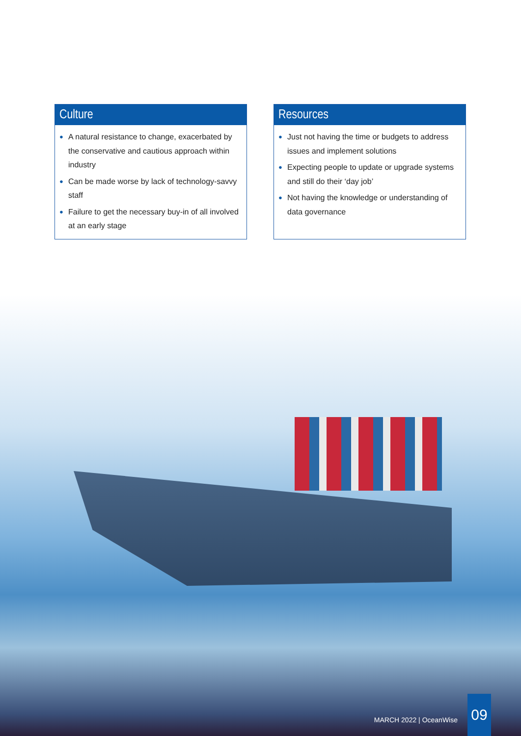Culture
● A natural resistance to change, exacerbated by the conservative and cautious approach within industry
● Can be made worse by lack of technology-savvy staff
● Failure to get the necessary buy-in of all involved at an early stage
Resources
● Just not having the time or budgets to address issues and implement solutions
● Expecting people to update or upgrade systems and still do their ‘day job’
● Not having the knowledge or understanding of data governance
MARCH 2022 | OceanWise
09